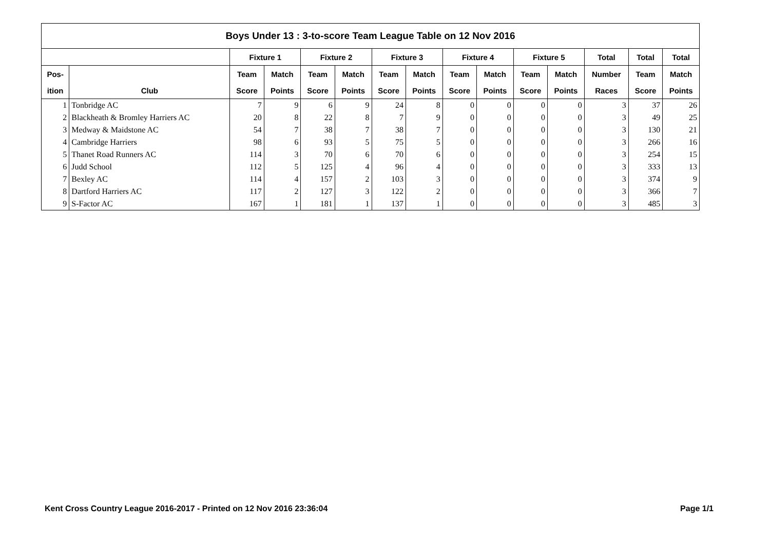| Boys Under 13 : 3-to-score Team League Table on 12 Nov 2016 | | | | | | | | | | | | | | |
| --- | --- | --- | --- | --- | --- | --- | --- | --- | --- | --- | --- | --- | --- | --- |
| | | Fixture 1 | | Fixture 2 | | Fixture 3 | | Fixture 4 | | Fixture 5 | | Total | Total | Total |
| Pos- | | Team | Match | Team | Match | Team | Match | Team | Match | Team | Match | Number | Team | Match |
| ition | Club | Score | Points | Score | Points | Score | Points | Score | Points | Score | Points | Races | Score | Points |
| 1 | Tonbridge AC | 7 | 9 | 6 | 9 | 24 | 8 | 0 | 0 | 0 | 0 | 3 | 37 | 26 |
| 2 | Blackheath & Bromley Harriers AC | 20 | 8 | 22 | 8 | 7 | 9 | 0 | 0 | 0 | 0 | 3 | 49 | 25 |
| 3 | Medway & Maidstone AC | 54 | 7 | 38 | 7 | 38 | 7 | 0 | 0 | 0 | 0 | 3 | 130 | 21 |
| 4 | Cambridge Harriers | 98 | 6 | 93 | 5 | 75 | 5 | 0 | 0 | 0 | 0 | 3 | 266 | 16 |
| 5 | Thanet Road Runners AC | 114 | 3 | 70 | 6 | 70 | 6 | 0 | 0 | 0 | 0 | 3 | 254 | 15 |
| 6 | Judd School | 112 | 5 | 125 | 4 | 96 | 4 | 0 | 0 | 0 | 0 | 3 | 333 | 13 |
| 7 | Bexley AC | 114 | 4 | 157 | 2 | 103 | 3 | 0 | 0 | 0 | 0 | 3 | 374 | 9 |
| 8 | Dartford Harriers AC | 117 | 2 | 127 | 3 | 122 | 2 | 0 | 0 | 0 | 0 | 3 | 366 | 7 |
| 9 | S-Factor AC | 167 | 1 | 181 | 1 | 137 | 1 | 0 | 0 | 0 | 0 | 3 | 485 | 3 |
Kent Cross Country League 2016-2017 - Printed on 12 Nov 2016 23:36:04 Page 1/1